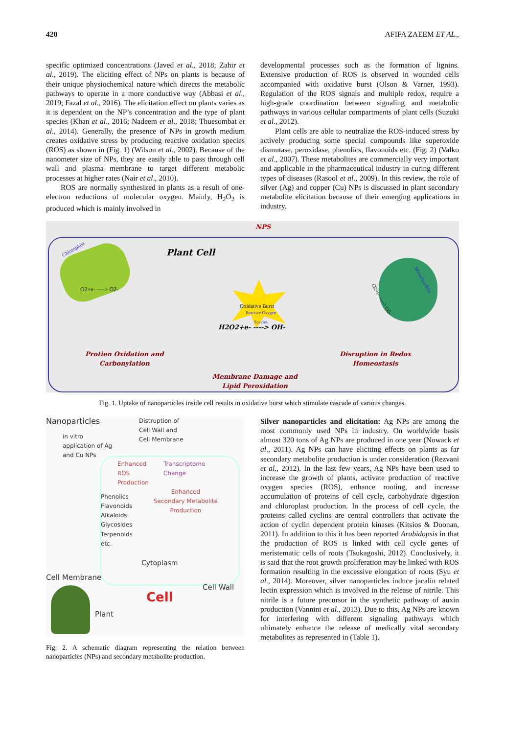420 AFIFA ZAEEM ET AL.,
specific optimized concentrations (Javed et al., 2018; Zahir et al., 2019). The eliciting effect of NPs on plants is because of their unique physiochemical nature which directs the metabolic pathways to operate in a more conductive way (Abbasi et al., 2019; Fazal et al., 2016). The elicitation effect on plants varies as it is dependent on the NP’s concentration and the type of plant species (Khan et al., 2016; Nadeem et al., 2018; Thuesombat et al., 2014). Generally, the presence of NPs in growth medium creates oxidative stress by producing reactive oxidation species (ROS) as shown in (Fig. 1) (Wilson et al., 2002). Because of the nanometer size of NPs, they are easily able to pass through cell wall and plasma membrane to target different metabolic processes at higher rates (Nair et al., 2010).
ROS are normally synthesized in plants as a result of one-electron reductions of molecular oxygen. Mainly, H<sub>2</sub>O<sub>2</sub> is produced which is mainly involved in
developmental processes such as the formation of lignins. Extensive production of ROS is observed in wounded cells accompanied with oxidative burst (Olson & Varner, 1993). Regulation of the ROS signals and multiple redox, require a high-grade coordination between signaling and metabolic pathways in various cellular compartments of plant cells (Suzuki et al., 2012).
Plant cells are able to neutralize the ROS-induced stress by actively producing some special compounds like superoxide dismutase, peroxidase, phenolics, flavonoids etc. (Fig. 2) (Valko et al., 2007). These metabolites are commercially very important and applicable in the pharmaceutical industry in curing different types of diseases (Rasool et al., 2009). In this review, the role of silver (Ag) and copper (Cu) NPs is discussed in plant secondary metabolite elicitation because of their emerging applications in industry.
NPS
Plant Cell
Chloroplast
O2+e- ----> O2-
Oxidative Burst
Reactive Oxygen Species
H2O2+e- ----> OH-
Mitochondria
O2+e- ----> O2-
Protien Oxidation and
Carbonylation
Disruption in Redox
Homeostasis
Membrane Damage and
Lipid Peroxidation
Fig. 1. Uptake of nanoparticles inside cell results in oxidative burst which stimulate cascade of various changes.
Nanoparticles
Distruption of
Cell Wall and
Cell Membrane
in vitro
application of Ag
and Cu NPs
Enhanced
ROS
Production
Transcriptome
Change
Phenolics
Flavonoids
Alkaloids
Glycosides
Terpenoids
etc.
Enhanced
Secondary Metabolite
Production
Cytoplasm
Cell Membrane
Cell Wall
Cell
Plant
Fig. 2. A schematic diagram representing the relation between nanoparticles (NPs) and secondary metabolite production.
Silver nanoparticles and elicitation: Ag NPs are among the most commonly used NPs in industry. On worldwide basis almost 320 tons of Ag NPs are produced in one year (Nowack et al., 2011). Ag NPs can have eliciting effects on plants as far secondary metabolite production is under consideration (Rezvani et al., 2012). In the last few years, Ag NPs have been used to increase the growth of plants, activate production of reactive oxygen species (ROS), enhance rooting, and increase accumulation of proteins of cell cycle, carbohydrate digestion and chloroplast production. In the process of cell cycle, the proteins called cyclins are central controllers that activate the action of cyclin dependent protein kinases (Kitsios & Doonan, 2011). In addition to this it has been reported Arabidopsis in that the production of ROS is linked with cell cycle genes of meristematic cells of roots (Tsukagoshi, 2012). Conclusively, it is said that the root growth proliferation may be linked with ROS formation resulting in the excessive elongation of roots (Syu et al., 2014). Moreover, silver nanoparticles induce jacalin related lectin expression which is involved in the release of nitrile. This nitrile is a future precursor in the synthetic pathway of auxin production (Vannini et al., 2013). Due to this, Ag NPs are known for interfering with different signaling pathways which ultimately enhance the release of medically vital secondary metabolites as represented in (Table 1).